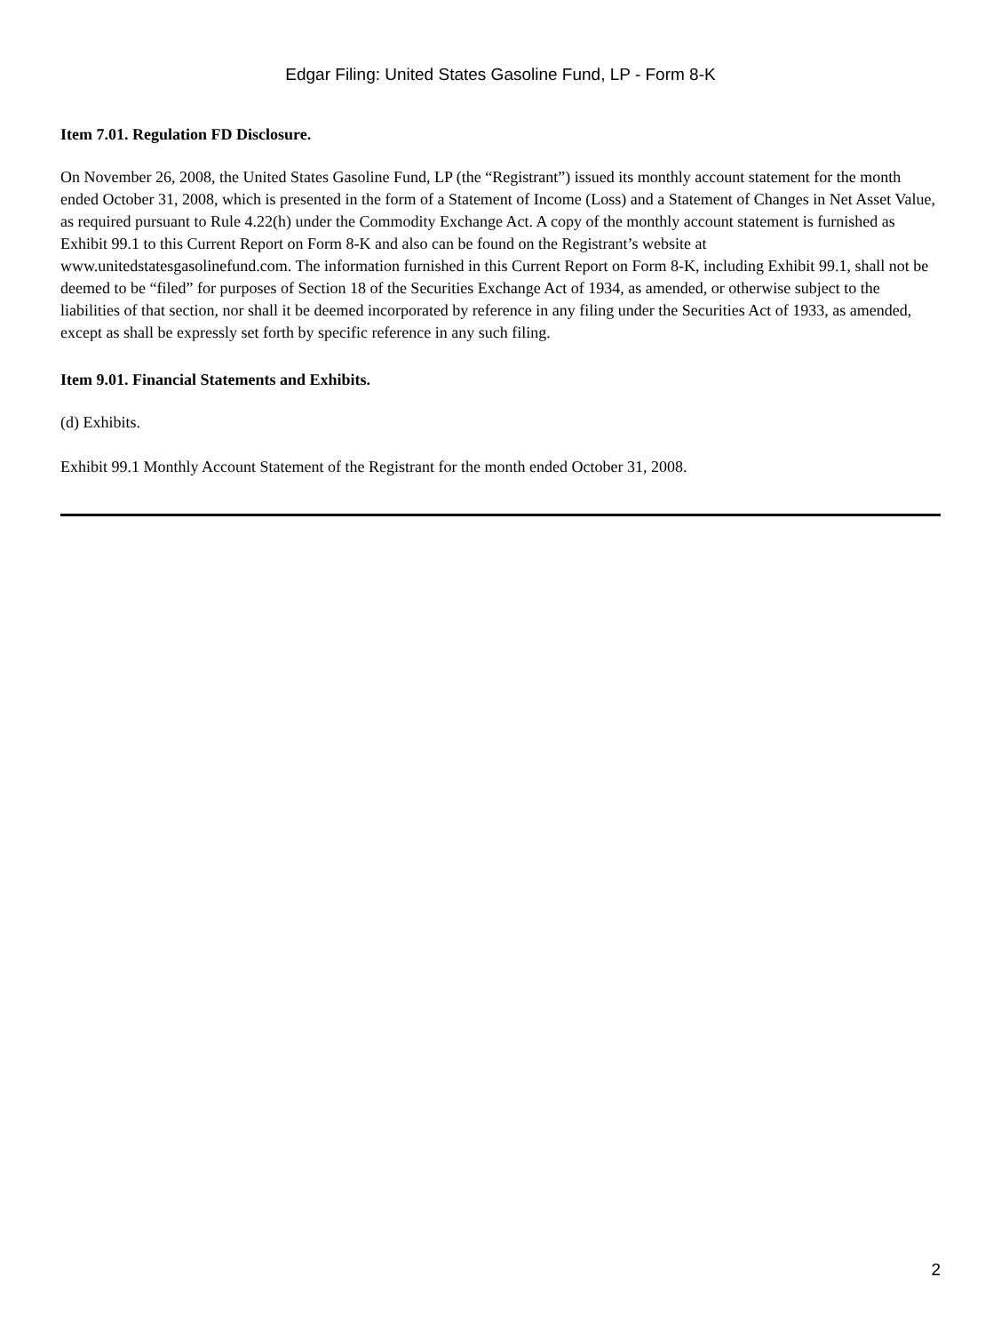Edgar Filing: United States Gasoline Fund, LP - Form 8-K
Item 7.01. Regulation FD Disclosure.
On November 26, 2008, the United States Gasoline Fund, LP (the “Registrant”) issued its monthly account statement for the month ended October 31, 2008, which is presented in the form of a Statement of Income (Loss) and a Statement of Changes in Net Asset Value, as required pursuant to Rule 4.22(h) under the Commodity Exchange Act. A copy of the monthly account statement is furnished as Exhibit 99.1 to this Current Report on Form 8-K and also can be found on the Registrant’s website at www.unitedstatesgasolinefund.com. The information furnished in this Current Report on Form 8-K, including Exhibit 99.1, shall not be deemed to be “filed” for purposes of Section 18 of the Securities Exchange Act of 1934, as amended, or otherwise subject to the liabilities of that section, nor shall it be deemed incorporated by reference in any filing under the Securities Act of 1933, as amended, except as shall be expressly set forth by specific reference in any such filing.
Item 9.01. Financial Statements and Exhibits.
(d) Exhibits.
Exhibit 99.1 Monthly Account Statement of the Registrant for the month ended October 31, 2008.
2